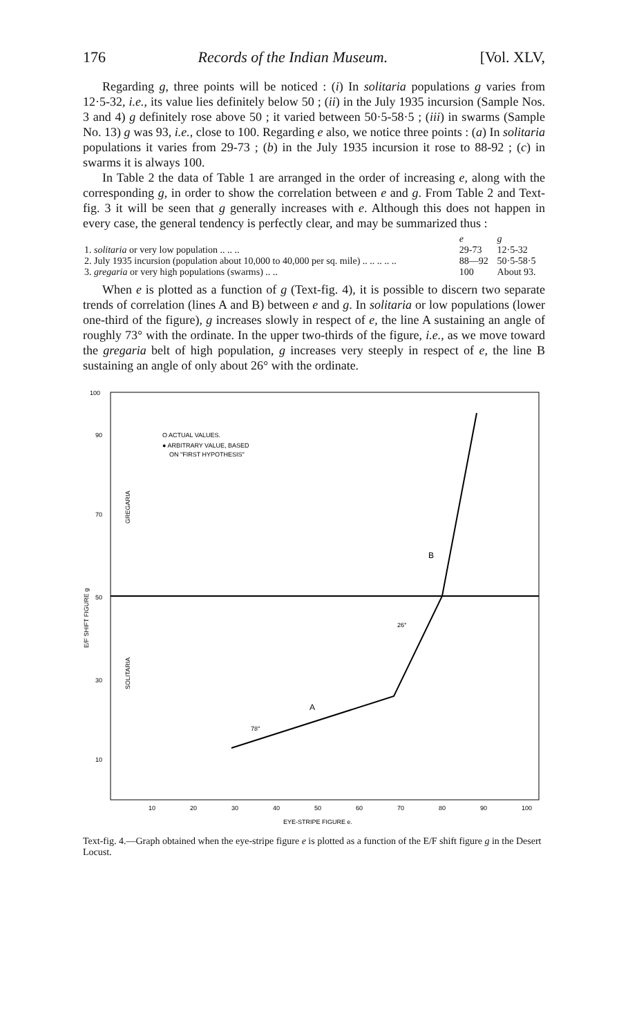176 Records of the Indian Museum. [Vol. XLV,
Regarding g, three points will be noticed : (i) In solitaria populations g varies from 12·5-32, i.e., its value lies definitely below 50 ; (ii) in the July 1935 incursion (Sample Nos. 3 and 4) g definitely rose above 50 ; it varied between 50·5-58·5 ; (iii) in swarms (Sample No. 13) g was 93, i.e., close to 100. Regarding e also, we notice three points : (a) In solitaria populations it varies from 29-73 ; (b) in the July 1935 incursion it rose to 88-92 ; (c) in swarms it is always 100.
In Table 2 the data of Table 1 are arranged in the order of increasing e, along with the corresponding g, in order to show the correlation between e and g. From Table 2 and Text-fig. 3 it will be seen that g generally increases with e. Although this does not happen in every case, the general tendency is perfectly clear, and may be summarized thus :
| | e | g |
| 1. solitaria or very low population .. .. .. | 29-73 | 12·5-32 |
| 2. July 1935 incursion (population about 10,000 to 40,000 per sq. mile) .. .. .. .. .. | 88—92 | 50·5-58·5 |
| 3. gregaria or very high populations (swarms) .. .. | 100 | About 93. |
When e is plotted as a function of g (Text-fig. 4), it is possible to discern two separate trends of correlation (lines A and B) between e and g. In solitaria or low populations (lower one-third of the figure), g increases slowly in respect of e, the line A sustaining an angle of roughly 73° with the ordinate. In the upper two-thirds of the figure, i.e., as we move toward the gregaria belt of high population, g increases very steeply in respect of e, the line B sustaining an angle of only about 26° with the ordinate.
100
90
70
50
30
10
10
20
30
40
50
60
70
80
90
100
EYE-STRIPE FIGURE e.
O ACTUAL VALUES.
● ARBITRARY VALUE, BASED
ON "FIRST HYPOTHESIS"
GREGARIA
SOLITARIA
E/F SHIFT FIGURE g
A
B
78°
26°
Text-fig. 4.—Graph obtained when the eye-stripe figure e is plotted as a function of the E/F shift figure g in the Desert Locust.